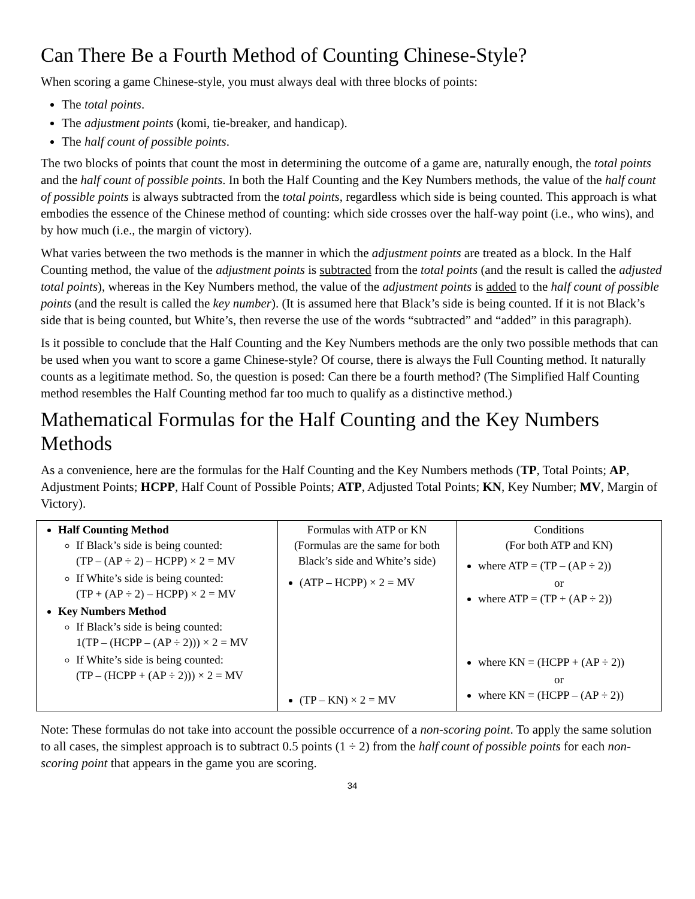Can There Be a Fourth Method of Counting Chinese-Style?
When scoring a game Chinese-style, you must always deal with three blocks of points:
The total points.
The adjustment points (komi, tie-breaker, and handicap).
The half count of possible points.
The two blocks of points that count the most in determining the outcome of a game are, naturally enough, the total points and the half count of possible points. In both the Half Counting and the Key Numbers methods, the value of the half count of possible points is always subtracted from the total points, regardless which side is being counted. This approach is what embodies the essence of the Chinese method of counting: which side crosses over the half-way point (i.e., who wins), and by how much (i.e., the margin of victory).
What varies between the two methods is the manner in which the adjustment points are treated as a block. In the Half Counting method, the value of the adjustment points is subtracted from the total points (and the result is called the adjusted total points), whereas in the Key Numbers method, the value of the adjustment points is added to the half count of possible points (and the result is called the key number). (It is assumed here that Black’s side is being counted. If it is not Black’s side that is being counted, but White’s, then reverse the use of the words “subtracted” and “added” in this paragraph).
Is it possible to conclude that the Half Counting and the Key Numbers methods are the only two possible methods that can be used when you want to score a game Chinese-style? Of course, there is always the Full Counting method. It naturally counts as a legitimate method. So, the question is posed: Can there be a fourth method? (The Simplified Half Counting method resembles the Half Counting method far too much to qualify as a distinctive method.)
Mathematical Formulas for the Half Counting and the Key Numbers Methods
As a convenience, here are the formulas for the Half Counting and the Key Numbers methods (TP, Total Points; AP, Adjustment Points; HCPP, Half Count of Possible Points; ATP, Adjusted Total Points; KN, Key Number; MV, Margin of Victory).
| Half Counting Method If Black’s side is being counted: (TP – (AP ÷ 2) – HCPP) × 2 = MV If White’s side is being counted: (TP + (AP ÷ 2) – HCPP) × 2 = MV Key Numbers Method If Black’s side is being counted: 1(TP – (HCPP – (AP ÷ 2))) × 2 = MV If White’s side is being counted: (TP – (HCPP + (AP ÷ 2))) × 2 = MV | Formulas with ATP or KN (Formulas are the same for both Black’s side and White’s side) (ATP – HCPP) × 2 = MV (TP – KN) × 2 = MV | Conditions (For both ATP and KN) where ATP = (TP – (AP ÷ 2)) or where ATP = (TP + (AP ÷ 2)) where KN = (HCPP + (AP ÷ 2)) or where KN = (HCPP – (AP ÷ 2)) |
Note: These formulas do not take into account the possible occurrence of a non-scoring point. To apply the same solution to all cases, the simplest approach is to subtract 0.5 points (1 ÷ 2) from the half count of possible points for each non-scoring point that appears in the game you are scoring.
34